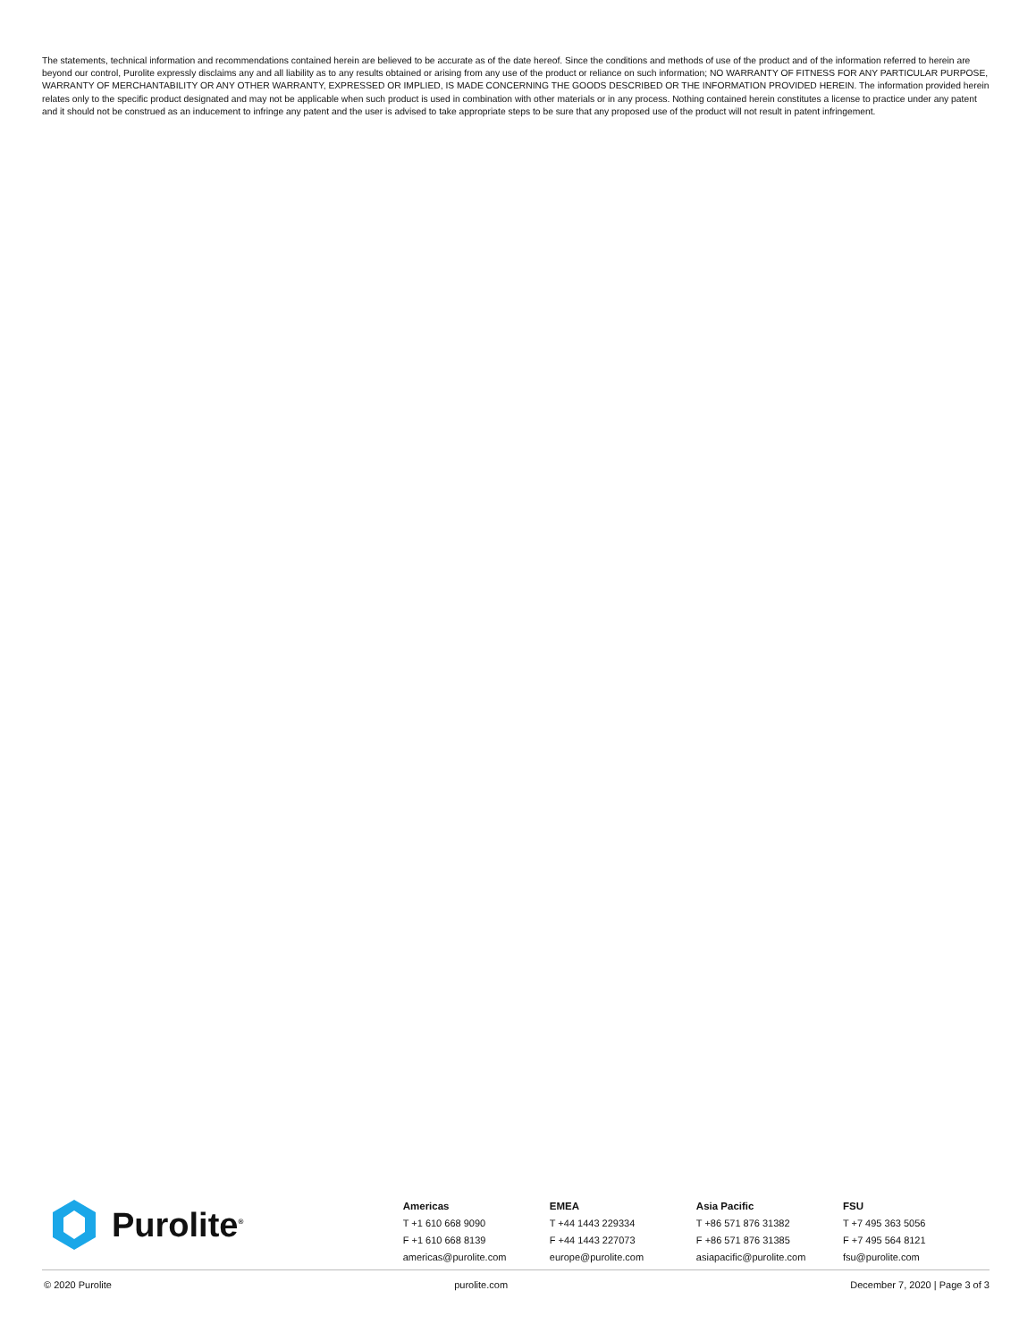The statements, technical information and recommendations contained herein are believed to be accurate as of the date hereof. Since the conditions and methods of use of the product and of the information referred to herein are beyond our control, Purolite expressly disclaims any and all liability as to any results obtained or arising from any use of the product or reliance on such information; NO WARRANTY OF FITNESS FOR ANY PARTICULAR PURPOSE, WARRANTY OF MERCHANTABILITY OR ANY OTHER WARRANTY, EXPRESSED OR IMPLIED, IS MADE CONCERNING THE GOODS DESCRIBED OR THE INFORMATION PROVIDED HEREIN. The information provided herein relates only to the specific product designated and may not be applicable when such product is used in combination with other materials or in any process. Nothing contained herein constitutes a license to practice under any patent and it should not be construed as an inducement to infringe any patent and the user is advised to take appropriate steps to be sure that any proposed use of the product will not result in patent infringement.
Purolite<sup>®</sup>
Americas
T +1 610 668 9090
F +1 610 668 8139
americas@purolite.com
EMEA
T +44 1443 229334
F +44 1443 227073
europe@purolite.com
Asia Pacific
T +86 571 876 31382
F +86 571 876 31385
asiapacific@purolite.com
FSU
T +7 495 363 5056
F +7 495 564 8121
fsu@purolite.com
© 2020 Purolite purolite.com December 7, 2020 | Page 3 of 3